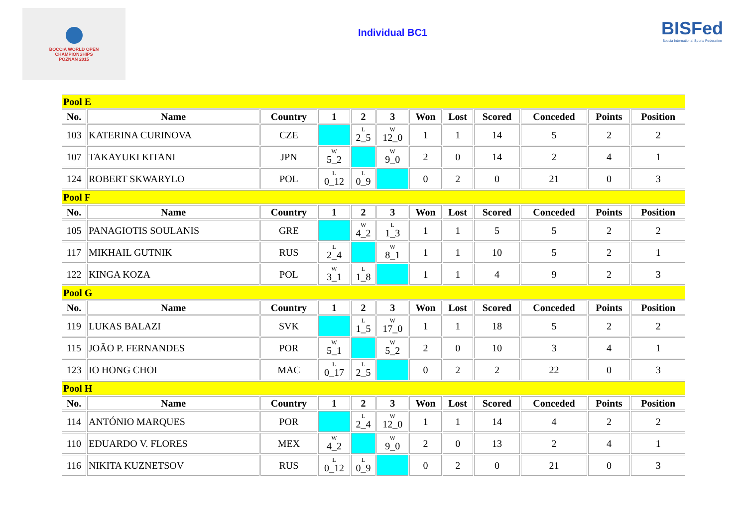BOCCIA WORLD OPEN
CHAMPIONSHIPS
POZNAN 2015
Individual BC1
BISFed
Boccia International Sports Federation
| Pool E | | | | | | | | | | | |
| No. | Name | Country | 1 | 2 | 3 | Won | Lost | Scored | Conceded | Points | Position |
| 103 | KATERINA CURINOVA | CZE | | L 2_5 | W 12_0 | 1 | 1 | 14 | 5 | 2 | 2 |
| 107 | TAKAYUKI KITANI | JPN | W 5_2 | | W 9_0 | 2 | 0 | 14 | 2 | 4 | 1 |
| 124 | ROBERT SKWARYLO | POL | L 0_12 | L 0_9 | | 0 | 2 | 0 | 21 | 0 | 3 |
| Pool F | | | | | | | | | | | |
| No. | Name | Country | 1 | 2 | 3 | Won | Lost | Scored | Conceded | Points | Position |
| 105 | PANAGIOTIS SOULANIS | GRE | | W 4_2 | L 1_3 | 1 | 1 | 5 | 5 | 2 | 2 |
| 117 | MIKHAIL GUTNIK | RUS | L 2_4 | | W 8_1 | 1 | 1 | 10 | 5 | 2 | 1 |
| 122 | KINGA KOZA | POL | W 3_1 | L 1_8 | | 1 | 1 | 4 | 9 | 2 | 3 |
| Pool G | | | | | | | | | | | |
| No. | Name | Country | 1 | 2 | 3 | Won | Lost | Scored | Conceded | Points | Position |
| 119 | LUKAS BALAZI | SVK | | L 1_5 | W 17_0 | 1 | 1 | 18 | 5 | 2 | 2 |
| 115 | JOÃO P. FERNANDES | POR | W 5_1 | | W 5_2 | 2 | 0 | 10 | 3 | 4 | 1 |
| 123 | IO HONG CHOI | MAC | L 0_17 | L 2_5 | | 0 | 2 | 2 | 22 | 0 | 3 |
| Pool H | | | | | | | | | | | |
| No. | Name | Country | 1 | 2 | 3 | Won | Lost | Scored | Conceded | Points | Position |
| 114 | ANTÓNIO MARQUES | POR | | L 2_4 | W 12_0 | 1 | 1 | 14 | 4 | 2 | 2 |
| 110 | EDUARDO V. FLORES | MEX | W 4_2 | | W 9_0 | 2 | 0 | 13 | 2 | 4 | 1 |
| 116 | NIKITA KUZNETSOV | RUS | L 0_12 | L 0_9 | | 0 | 2 | 0 | 21 | 0 | 3 |